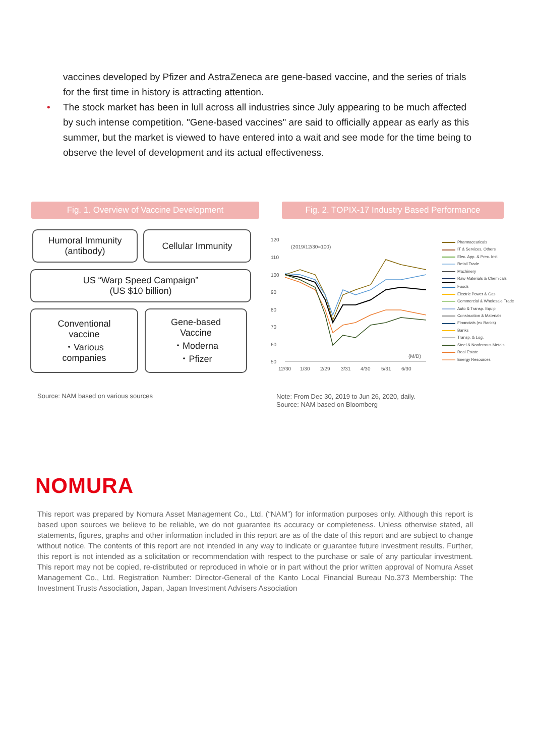vaccines developed by Pfizer and AstraZeneca are gene-based vaccine, and the series of trials for the first time in history is attracting attention.
• The stock market has been in lull across all industries since July appearing to be much affected by such intense competition. "Gene-based vaccines" are said to officially appear as early as this summer, but the market is viewed to have entered into a wait and see mode for the time being to observe the level of development and its actual effectiveness.
Fig. 1. Overview of Vaccine Development
Humoral Immunity
(antibody)
Cellular Immunity
US “Warp Speed Campaign”
(US $10 billion)
Conventional
vaccine
・Various
companies
Gene-based
Vaccine
・Moderna
・Pfizer
Fig. 2. TOPIX-17 Industry Based Performance
120
110
100
90
80
70
60
50
(2019/12/30=100)
(M/D)
12/30
1/30
2/29
3/31
4/30
5/31
6/30
Pharmaceuticals
IT & Services, Others
Elec. App. & Prec. Inst.
Retail Trade
Machinery
Raw Materials & Chemicals
Foods
Electric Power & Gas
Commercial & Wholesale Trade
Auto & Transp. Equip.
Construction & Materials
Financials (ex Banks)
Banks
Transp. & Log.
Steel & Nonferrous Metals
Real Estate
Energy Resources
Source: NAM based on various sources
Note: From Dec 30, 2019 to Jun 26, 2020, daily.
Source: NAM based on Bloomberg
NOMURA
This report was prepared by Nomura Asset Management Co., Ltd. (“NAM”) for information purposes only. Although this report is based upon sources we believe to be reliable, we do not guarantee its accuracy or completeness. Unless otherwise stated, all statements, figures, graphs and other information included in this report are as of the date of this report and are subject to change without notice. The contents of this report are not intended in any way to indicate or guarantee future investment results. Further, this report is not intended as a solicitation or recommendation with respect to the purchase or sale of any particular investment. This report may not be copied, re-distributed or reproduced in whole or in part without the prior written approval of Nomura Asset Management Co., Ltd. Registration Number: Director-General of the Kanto Local Financial Bureau No.373 Membership: The Investment Trusts Association, Japan, Japan Investment Advisers Association